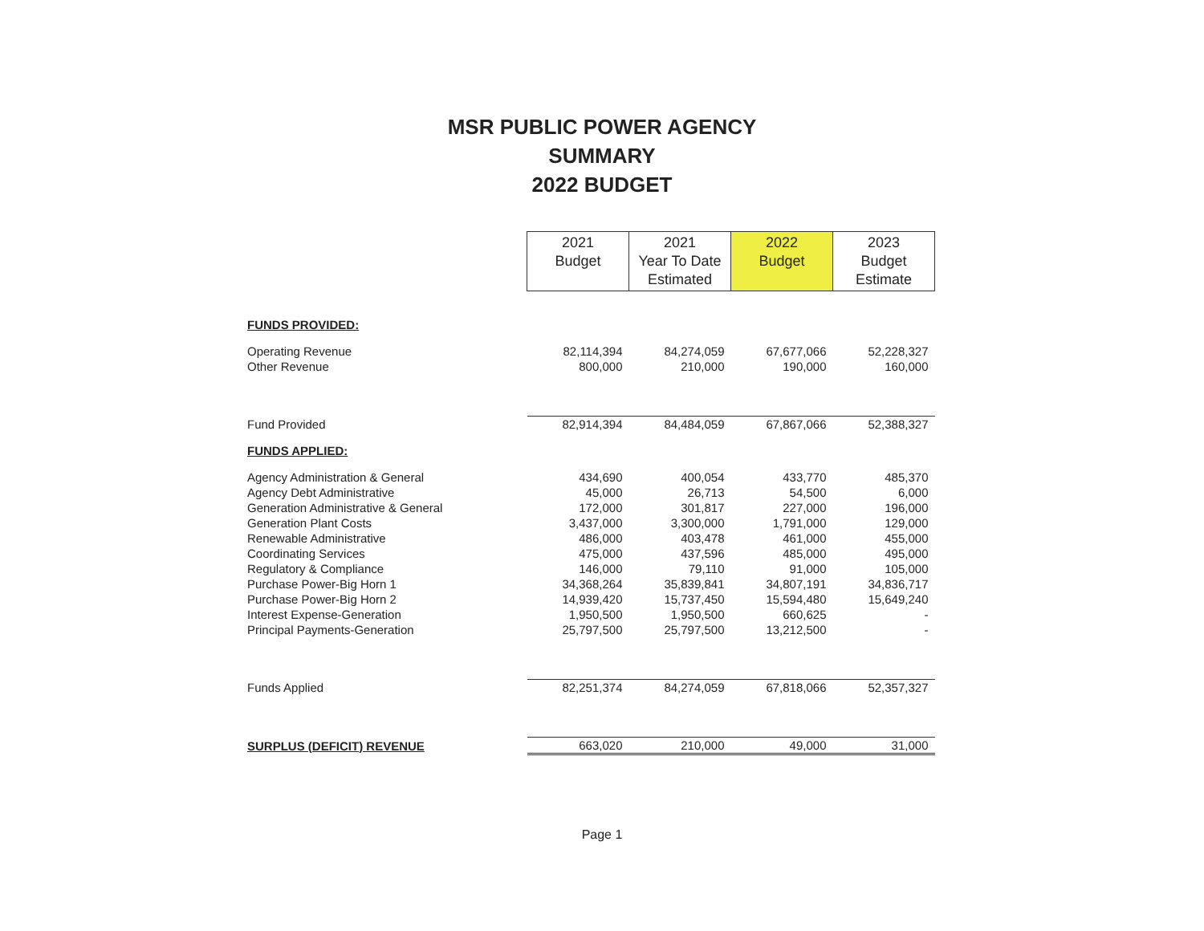MSR PUBLIC POWER AGENCY
SUMMARY
2022 BUDGET
| | 2021 Budget | 2021 Year To Date Estimated | 2022 Budget | 2023 Budget Estimate |
| FUNDS PROVIDED: | | | | |
| Operating Revenue | 82,114,394 | 84,274,059 | 67,677,066 | 52,228,327 |
| Other Revenue | 800,000 | 210,000 | 190,000 | 160,000 |
| Fund Provided | 82,914,394 | 84,484,059 | 67,867,066 | 52,388,327 |
| FUNDS APPLIED: | | | | |
| Agency Administration & General | 434,690 | 400,054 | 433,770 | 485,370 |
| Agency Debt Administrative | 45,000 | 26,713 | 54,500 | 6,000 |
| Generation Administrative & General | 172,000 | 301,817 | 227,000 | 196,000 |
| Generation Plant Costs | 3,437,000 | 3,300,000 | 1,791,000 | 129,000 |
| Renewable Administrative | 486,000 | 403,478 | 461,000 | 455,000 |
| Coordinating Services | 475,000 | 437,596 | 485,000 | 495,000 |
| Regulatory & Compliance | 146,000 | 79,110 | 91,000 | 105,000 |
| Purchase Power-Big Horn 1 | 34,368,264 | 35,839,841 | 34,807,191 | 34,836,717 |
| Purchase Power-Big Horn 2 | 14,939,420 | 15,737,450 | 15,594,480 | 15,649,240 |
| Interest Expense-Generation | 1,950,500 | 1,950,500 | 660,625 | - |
| Principal Payments-Generation | 25,797,500 | 25,797,500 | 13,212,500 | - |
| Funds Applied | 82,251,374 | 84,274,059 | 67,818,066 | 52,357,327 |
| SURPLUS (DEFICIT) REVENUE | 663,020 | 210,000 | 49,000 | 31,000 |
Page 1